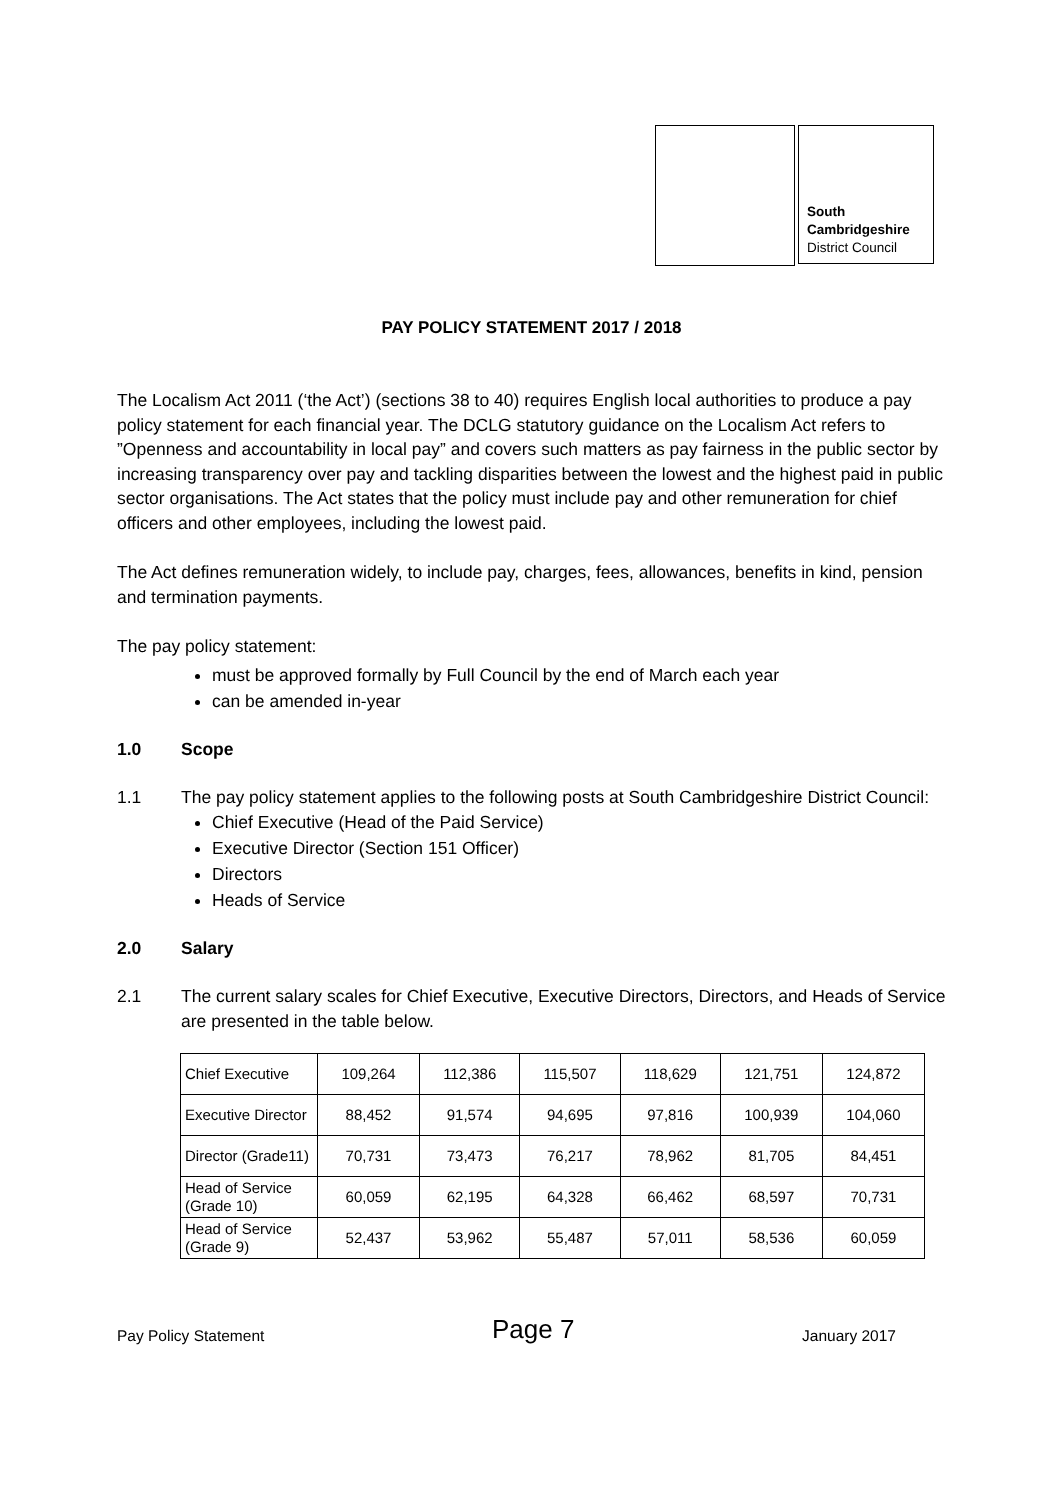South
Cambridgeshire
District Council
PAY POLICY STATEMENT 2017 / 2018
The Localism Act 2011 (‘the Act’) (sections 38 to 40) requires English local authorities to produce a pay policy statement for each financial year. The DCLG statutory guidance on the Localism Act refers to ”Openness and accountability in local pay” and covers such matters as pay fairness in the public sector by increasing transparency over pay and tackling disparities between the lowest and the highest paid in public sector organisations. The Act states that the policy must include pay and other remuneration for chief officers and other employees, including the lowest paid.
The Act defines remuneration widely, to include pay, charges, fees, allowances, benefits in kind, pension and termination payments.
The pay policy statement:
must be approved formally by Full Council by the end of March each year
can be amended in-year
1.0 Scope
1.1 The pay policy statement applies to the following posts at South Cambridgeshire District Council:
Chief Executive (Head of the Paid Service)
Executive Director (Section 151 Officer)
Directors
Heads of Service
2.0 Salary
2.1 The current salary scales for Chief Executive, Executive Directors, Directors, and Heads of Service are presented in the table below.
| Chief Executive | 109,264 | 112,386 | 115,507 | 118,629 | 121,751 | 124,872 |
| Executive Director | 88,452 | 91,574 | 94,695 | 97,816 | 100,939 | 104,060 |
| Director (Grade11) | 70,731 | 73,473 | 76,217 | 78,962 | 81,705 | 84,451 |
| Head of Service (Grade 10) | 60,059 | 62,195 | 64,328 | 66,462 | 68,597 | 70,731 |
| Head of Service (Grade 9) | 52,437 | 53,962 | 55,487 | 57,011 | 58,536 | 60,059 |
Pay Policy Statement Page 7 January 2017